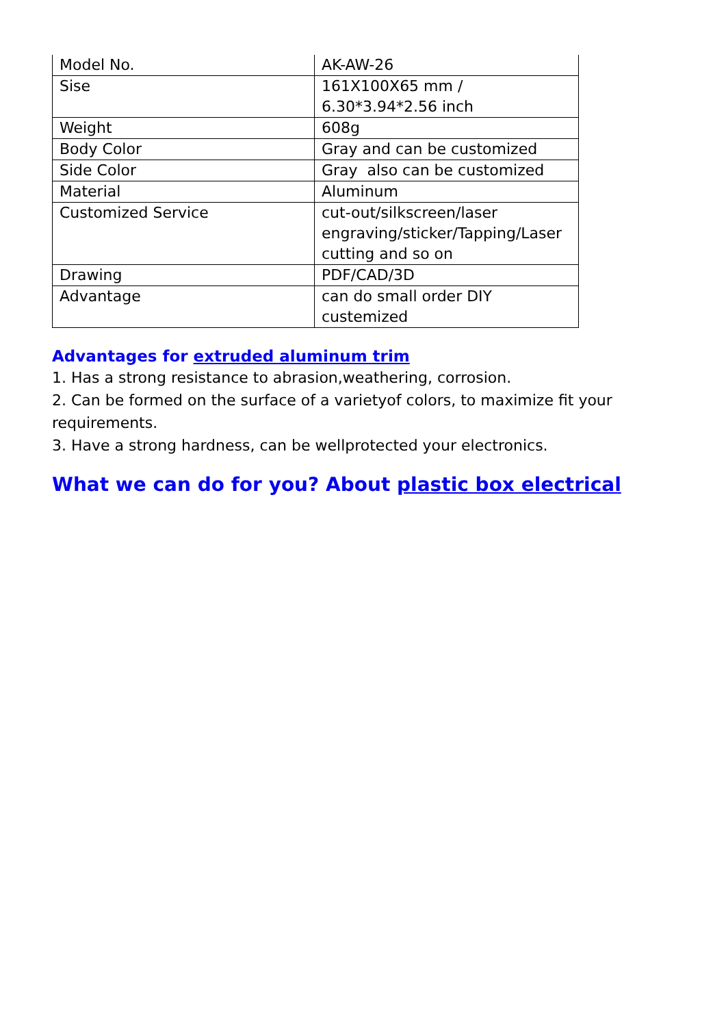| Model No. | AK-AW-26 |
| Sise | 161X100X65 mm / 6.30*3.94*2.56 inch |
| Weight | 608g |
| Body Color | Gray and can be customized |
| Side Color | Gray also can be customized |
| Material | Aluminum |
| Customized Service | cut-out/silkscreen/laser engraving/sticker/Tapping/Laser cutting and so on |
| Drawing | PDF/CAD/3D |
| Advantage | can do small order DIY custemized |
Advantages for extruded aluminum trim
1. Has a strong resistance to abrasion,weathering, corrosion.
2. Can be formed on the surface of a varietyof colors, to maximize fit your requirements.
3. Have a strong hardness, can be wellprotected your electronics.
What we can do for you? About plastic box electrical